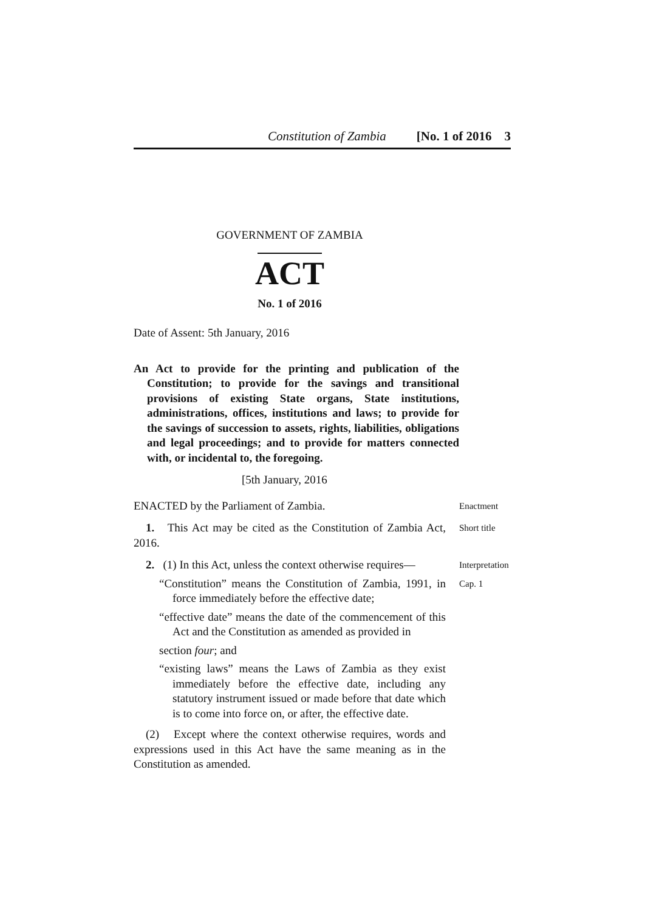Constitution of Zambia [No. 1 of 2016 3
GOVERNMENT OF ZAMBIA
ACT
No. 1 of 2016
Date of Assent: 5th January, 2016
An Act to provide for the printing and publication of the Constitution; to provide for the savings and transitional provisions of existing State organs, State institutions, administrations, offices, institutions and laws; to provide for the savings of succession to assets, rights, liabilities, obligations and legal proceedings; and to provide for matters connected with, or incidental to, the foregoing.
[5th January, 2016
ENACTED by the Parliament of Zambia.
Enactment
1. This Act may be cited as the Constitution of Zambia Act, 2016.
Short title
2. (1) In this Act, unless the context otherwise requires—
Interpretation
“Constitution” means the Constitution of Zambia, 1991, in force immediately before the effective date;
Cap. 1
“effective date” means the date of the commencement of this Act and the Constitution as amended as provided in
section four; and
“existing laws” means the Laws of Zambia as they exist immediately before the effective date, including any statutory instrument issued or made before that date which is to come into force on, or after, the effective date.
(2) Except where the context otherwise requires, words and expressions used in this Act have the same meaning as in the Constitution as amended.